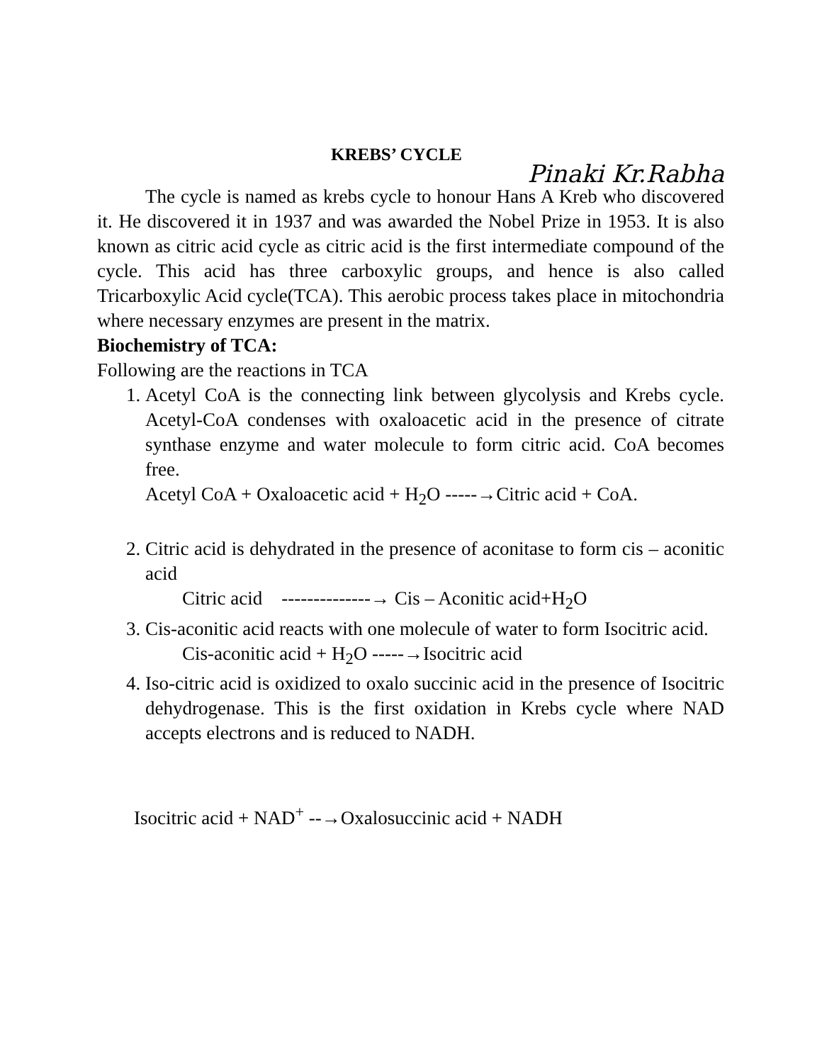KREBS’ CYCLE
Pinaki Kr.Rabha
The cycle is named as krebs cycle to honour Hans A Kreb who discovered it. He discovered it in 1937 and was awarded the Nobel Prize in 1953. It is also known as citric acid cycle as citric acid is the first intermediate compound of the cycle. This acid has three carboxylic groups, and hence is also called Tricarboxylic Acid cycle(TCA). This aerobic process takes place in mitochondria where necessary enzymes are present in the matrix.
Biochemistry of TCA:
Following are the reactions in TCA
1. Acetyl CoA is the connecting link between glycolysis and Krebs cycle. Acetyl-CoA condenses with oxaloacetic acid in the presence of citrate synthase enzyme and water molecule to form citric acid. CoA becomes free.
Acetyl CoA + Oxaloacetic acid + H<sub>2</sub>O -----→Citric acid + CoA.
2. Citric acid is dehydrated in the presence of aconitase to form cis – aconitic acid
Citric acid --------------→ Cis – Aconitic acid+H<sub>2</sub>O
3. Cis-aconitic acid reacts with one molecule of water to form Isocitric acid.
Cis-aconitic acid + H<sub>2</sub>O -----→Isocitric acid
4. Iso-citric acid is oxidized to oxalo succinic acid in the presence of Isocitric dehydrogenase. This is the first oxidation in Krebs cycle where NAD accepts electrons and is reduced to NADH.
Isocitric acid + NAD<sup>+</sup> --→Oxalosuccinic acid + NADH